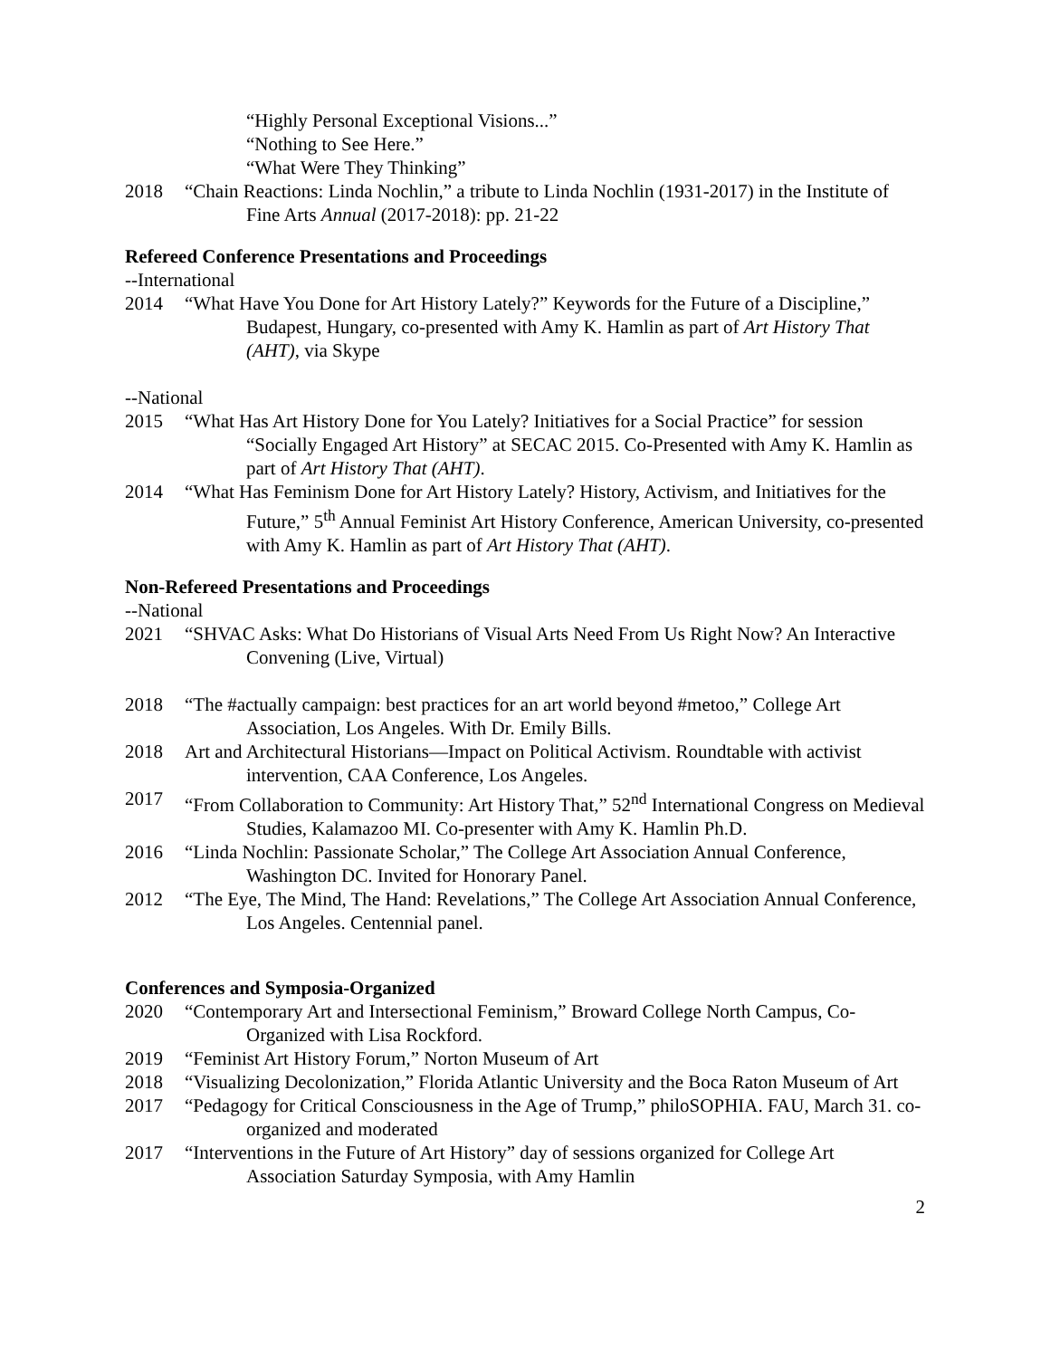“Highly Personal Exceptional Visions...”
“Nothing to See Here.”
“What Were They Thinking”
2018 “Chain Reactions: Linda Nochlin,” a tribute to Linda Nochlin (1931-2017) in the Institute of Fine Arts Annual (2017-2018): pp. 21-22
Refereed Conference Presentations and Proceedings
--International
2014 “What Have You Done for Art History Lately?” Keywords for the Future of a Discipline,” Budapest, Hungary, co-presented with Amy K. Hamlin as part of Art History That (AHT), via Skype
--National
2015 “What Has Art History Done for You Lately? Initiatives for a Social Practice” for session “Socially Engaged Art History” at SECAC 2015. Co-Presented with Amy K. Hamlin as part of Art History That (AHT).
2014 “What Has Feminism Done for Art History Lately? History, Activism, and Initiatives for the Future,” 5<sup>th</sup> Annual Feminist Art History Conference, American University, co-presented with Amy K. Hamlin as part of Art History That (AHT).
Non-Refereed Presentations and Proceedings
--National
2021 “SHVAC Asks: What Do Historians of Visual Arts Need From Us Right Now? An Interactive Convening (Live, Virtual)
2018 “The #actually campaign: best practices for an art world beyond #metoo,” College Art Association, Los Angeles. With Dr. Emily Bills.
2018 Art and Architectural Historians—Impact on Political Activism. Roundtable with activist intervention, CAA Conference, Los Angeles.
2017 “From Collaboration to Community: Art History That,” 52<sup>nd</sup> International Congress on Medieval Studies, Kalamazoo MI. Co-presenter with Amy K. Hamlin Ph.D.
2016 “Linda Nochlin: Passionate Scholar,” The College Art Association Annual Conference, Washington DC. Invited for Honorary Panel.
2012 “The Eye, The Mind, The Hand: Revelations,” The College Art Association Annual Conference, Los Angeles. Centennial panel.
Conferences and Symposia-Organized
2020 “Contemporary Art and Intersectional Feminism,” Broward College North Campus, Co-Organized with Lisa Rockford.
2019 “Feminist Art History Forum,” Norton Museum of Art
2018 “Visualizing Decolonization,” Florida Atlantic University and the Boca Raton Museum of Art
2017 “Pedagogy for Critical Consciousness in the Age of Trump,” philoSOPHIA. FAU, March 31. co-organized and moderated
2017 “Interventions in the Future of Art History” day of sessions organized for College Art Association Saturday Symposia, with Amy Hamlin
2